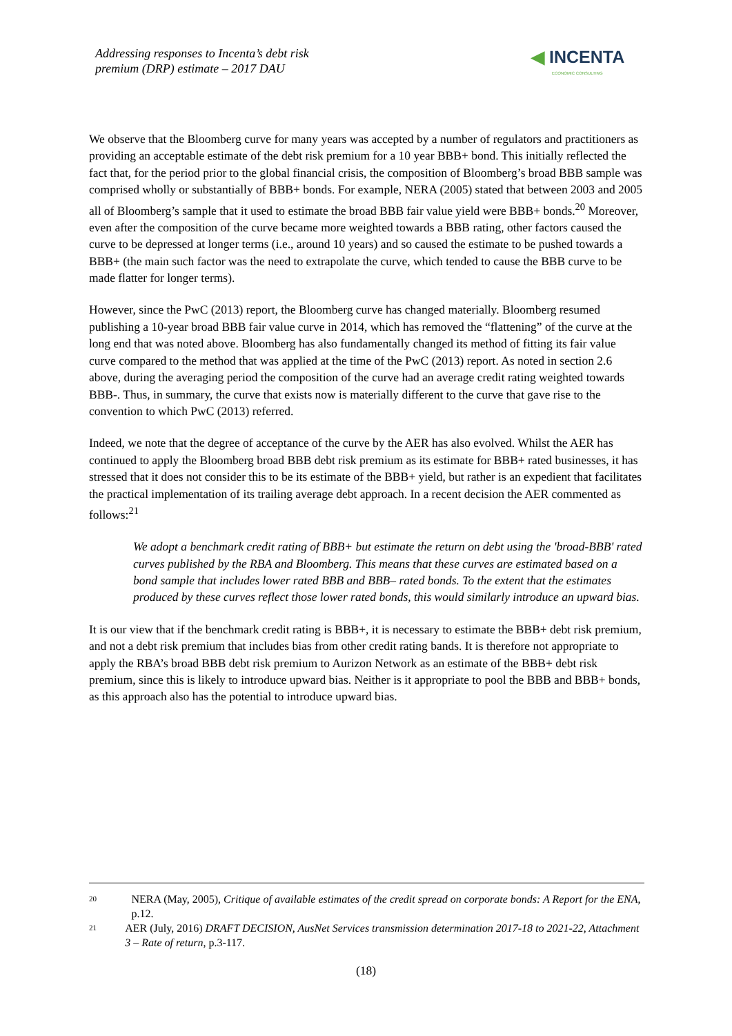Addressing responses to Incenta’s debt risk
premium (DRP) estimate – 2017 DAU
◀ INCENTA
ECONOMIC CONSULTING
We observe that the Bloomberg curve for many years was accepted by a number of regulators and practitioners as providing an acceptable estimate of the debt risk premium for a 10 year BBB+ bond. This initially reflected the fact that, for the period prior to the global financial crisis, the composition of Bloomberg’s broad BBB sample was comprised wholly or substantially of BBB+ bonds. For example, NERA (2005) stated that between 2003 and 2005 all of Bloomberg’s sample that it used to estimate the broad BBB fair value yield were BBB+ bonds.<sup>20</sup> Moreover, even after the composition of the curve became more weighted towards a BBB rating, other factors caused the curve to be depressed at longer terms (i.e., around 10 years) and so caused the estimate to be pushed towards a BBB+ (the main such factor was the need to extrapolate the curve, which tended to cause the BBB curve to be made flatter for longer terms).
However, since the PwC (2013) report, the Bloomberg curve has changed materially. Bloomberg resumed publishing a 10-year broad BBB fair value curve in 2014, which has removed the “flattening” of the curve at the long end that was noted above. Bloomberg has also fundamentally changed its method of fitting its fair value curve compared to the method that was applied at the time of the PwC (2013) report. As noted in section 2.6 above, during the averaging period the composition of the curve had an average credit rating weighted towards BBB-. Thus, in summary, the curve that exists now is materially different to the curve that gave rise to the convention to which PwC (2013) referred.
Indeed, we note that the degree of acceptance of the curve by the AER has also evolved. Whilst the AER has continued to apply the Bloomberg broad BBB debt risk premium as its estimate for BBB+ rated businesses, it has stressed that it does not consider this to be its estimate of the BBB+ yield, but rather is an expedient that facilitates the practical implementation of its trailing average debt approach. In a recent decision the AER commented as follows:<sup>21</sup>
We adopt a benchmark credit rating of BBB+ but estimate the return on debt using the 'broad-BBB' rated curves published by the RBA and Bloomberg. This means that these curves are estimated based on a bond sample that includes lower rated BBB and BBB– rated bonds. To the extent that the estimates produced by these curves reflect those lower rated bonds, this would similarly introduce an upward bias.
It is our view that if the benchmark credit rating is BBB+, it is necessary to estimate the BBB+ debt risk premium, and not a debt risk premium that includes bias from other credit rating bands. It is therefore not appropriate to apply the RBA’s broad BBB debt risk premium to Aurizon Network as an estimate of the BBB+ debt risk premium, since this is likely to introduce upward bias. Neither is it appropriate to pool the BBB and BBB+ bonds, as this approach also has the potential to introduce upward bias.
20 NERA (May, 2005), Critique of available estimates of the credit spread on corporate bonds: A Report for the ENA, p.12.
21 AER (July, 2016) DRAFT DECISION, AusNet Services transmission determination 2017-18 to 2021-22, Attachment 3 – Rate of return, p.3-117.
(18)